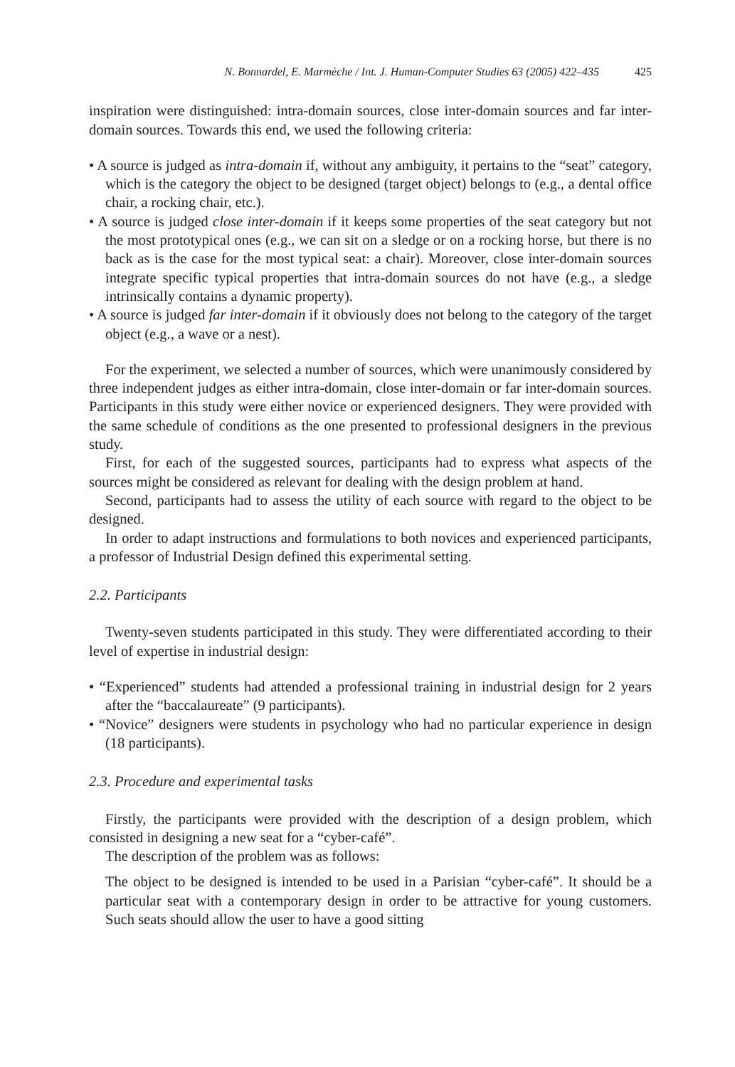N. Bonnardel, E. Marmèche / Int. J. Human-Computer Studies 63 (2005) 422–435 425
inspiration were distinguished: intra-domain sources, close inter-domain sources and far inter-domain sources. Towards this end, we used the following criteria:
• A source is judged as intra-domain if, without any ambiguity, it pertains to the “seat” category, which is the category the object to be designed (target object) belongs to (e.g., a dental office chair, a rocking chair, etc.).
• A source is judged close inter-domain if it keeps some properties of the seat category but not the most prototypical ones (e.g., we can sit on a sledge or on a rocking horse, but there is no back as is the case for the most typical seat: a chair). Moreover, close inter-domain sources integrate specific typical properties that intra-domain sources do not have (e.g., a sledge intrinsically contains a dynamic property).
• A source is judged far inter-domain if it obviously does not belong to the category of the target object (e.g., a wave or a nest).
For the experiment, we selected a number of sources, which were unanimously considered by three independent judges as either intra-domain, close inter-domain or far inter-domain sources. Participants in this study were either novice or experienced designers. They were provided with the same schedule of conditions as the one presented to professional designers in the previous study.
First, for each of the suggested sources, participants had to express what aspects of the sources might be considered as relevant for dealing with the design problem at hand.
Second, participants had to assess the utility of each source with regard to the object to be designed.
In order to adapt instructions and formulations to both novices and experienced participants, a professor of Industrial Design defined this experimental setting.
2.2. Participants
Twenty-seven students participated in this study. They were differentiated according to their level of expertise in industrial design:
• “Experienced” students had attended a professional training in industrial design for 2 years after the “baccalaureate” (9 participants).
• “Novice” designers were students in psychology who had no particular experience in design (18 participants).
2.3. Procedure and experimental tasks
Firstly, the participants were provided with the description of a design problem, which consisted in designing a new seat for a “cyber-café”.
The description of the problem was as follows:
The object to be designed is intended to be used in a Parisian “cyber-café”. It should be a particular seat with a contemporary design in order to be attractive for young customers. Such seats should allow the user to have a good sitting